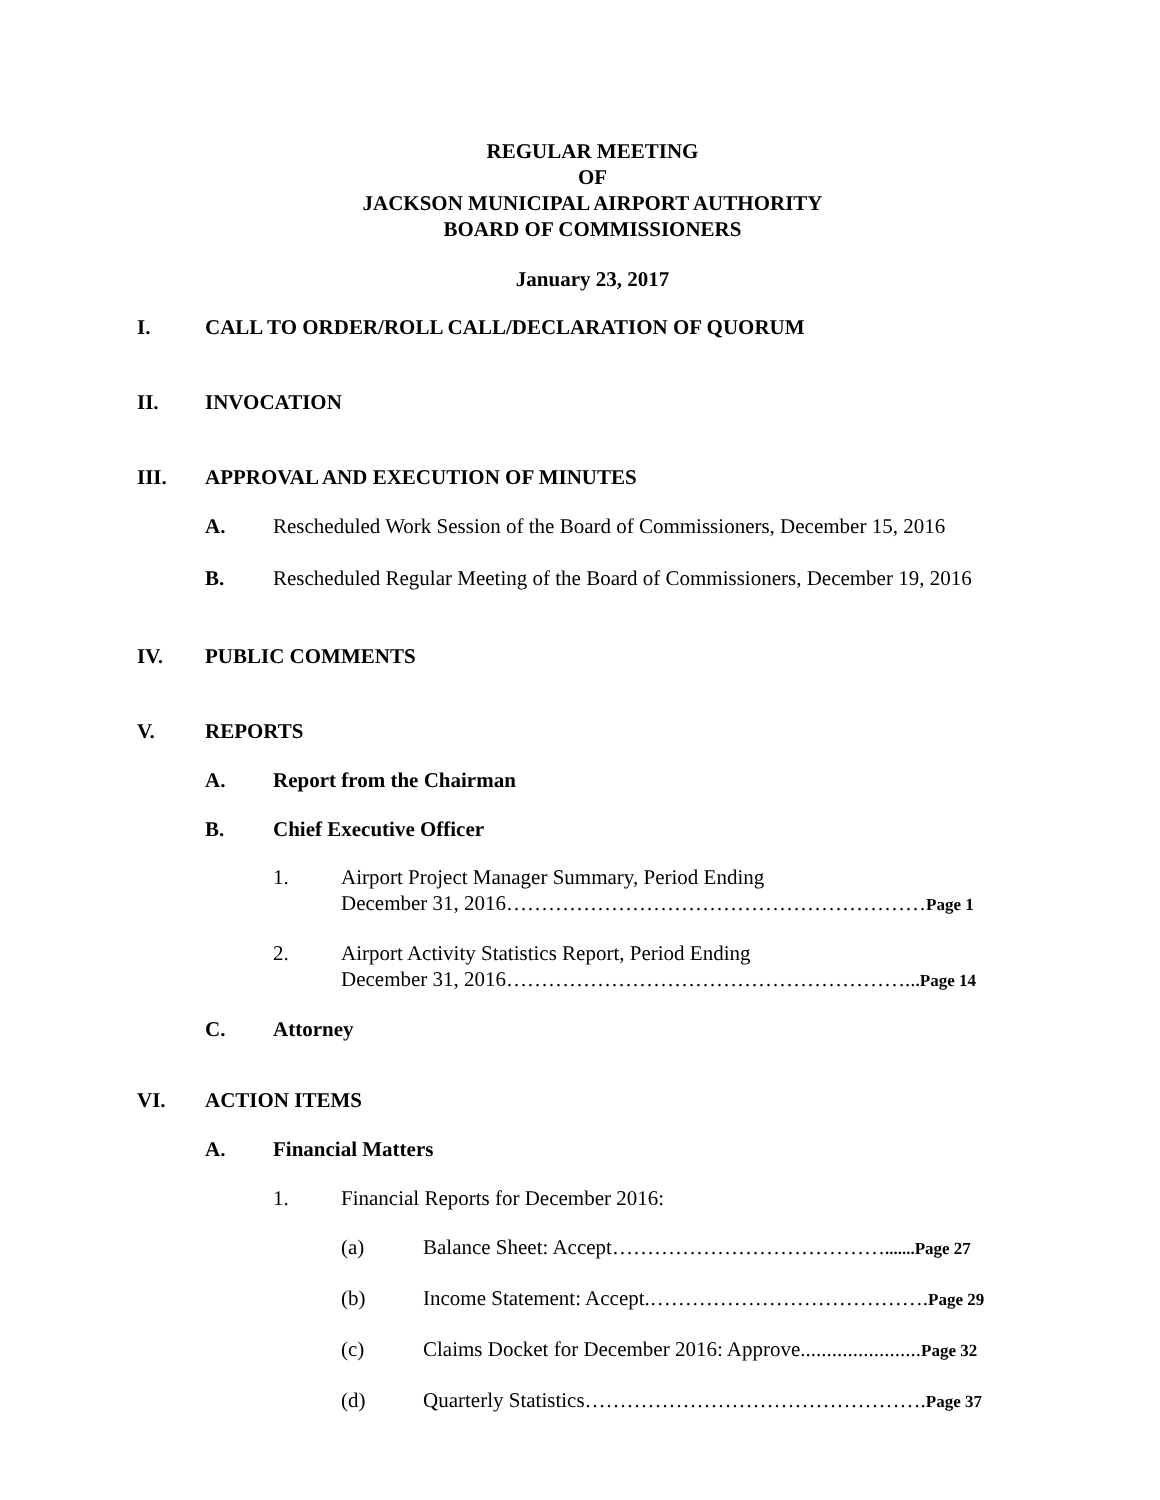REGULAR MEETING
OF
JACKSON MUNICIPAL AIRPORT AUTHORITY
BOARD OF COMMISSIONERS
January 23, 2017
I. CALL TO ORDER/ROLL CALL/DECLARATION OF QUORUM
II. INVOCATION
III. APPROVAL AND EXECUTION OF MINUTES
A. Rescheduled Work Session of the Board of Commissioners, December 15, 2016
B. Rescheduled Regular Meeting of the Board of Commissioners, December 19, 2016
IV. PUBLIC COMMENTS
V. REPORTS
A. Report from the Chairman
B. Chief Executive Officer
1. Airport Project Manager Summary, Period Ending
December 31, 2016……………………………………………………Page 1
2. Airport Activity Statistics Report, Period Ending
December 31, 2016…………………………………………………...Page 14
C. Attorney
VI. ACTION ITEMS
A. Financial Matters
1. Financial Reports for December 2016:
(a) Balance Sheet: Accept………………………………….......Page 27
(b) Income Statement: Accept.………………………………….Page 29
(c) Claims Docket for December 2016: Approve.......................Page 32
(d) Quarterly Statistics………………………………………….Page 37